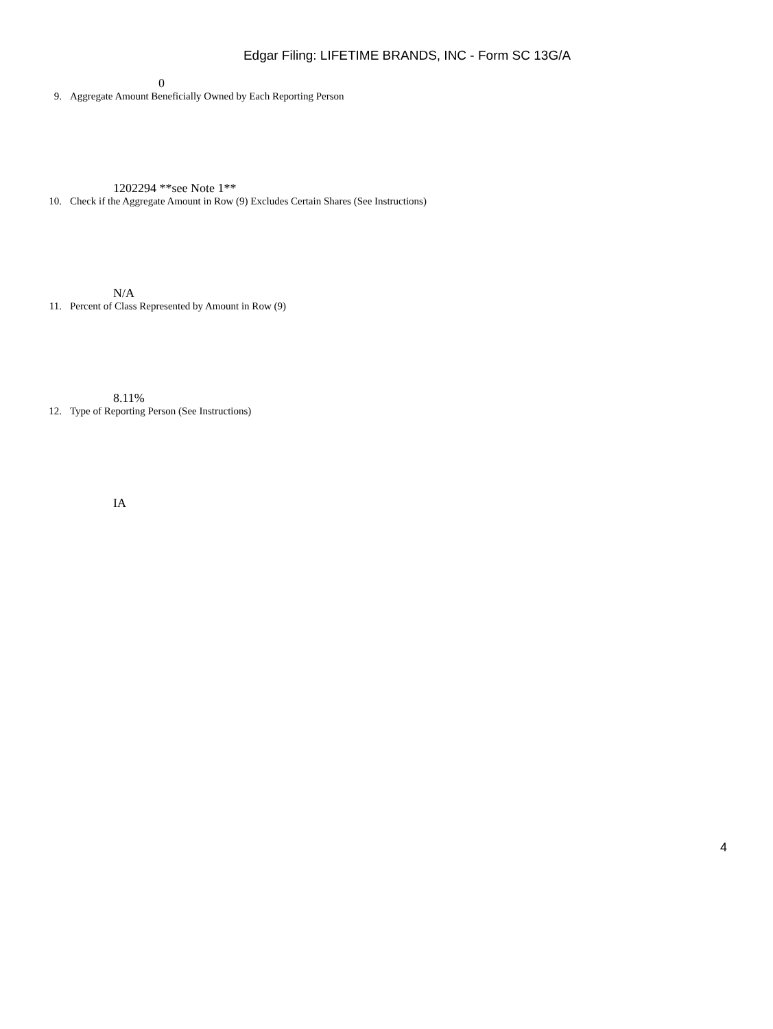Edgar Filing: LIFETIME BRANDS, INC - Form SC 13G/A
0
9. Aggregate Amount Beneficially Owned by Each Reporting Person
1202294 **see Note 1**
10. Check if the Aggregate Amount in Row (9) Excludes Certain Shares (See Instructions)
N/A
11. Percent of Class Represented by Amount in Row (9)
8.11%
12. Type of Reporting Person (See Instructions)
IA
4